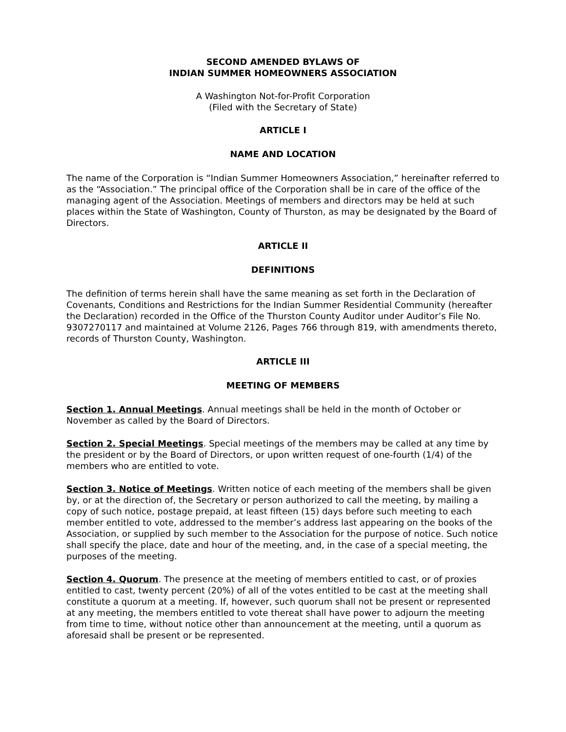SECOND AMENDED BYLAWS OF
INDIAN SUMMER HOMEOWNERS ASSOCIATION
A Washington Not-for-Profit Corporation
(Filed with the Secretary of State)
ARTICLE I
NAME AND LOCATION
The name of the Corporation is “Indian Summer Homeowners Association,” hereinafter referred to as the “Association.” The principal office of the Corporation shall be in care of the office of the managing agent of the Association. Meetings of members and directors may be held at such places within the State of Washington, County of Thurston, as may be designated by the Board of Directors.
ARTICLE II
DEFINITIONS
The definition of terms herein shall have the same meaning as set forth in the Declaration of Covenants, Conditions and Restrictions for the Indian Summer Residential Community (hereafter the Declaration) recorded in the Office of the Thurston County Auditor under Auditor’s File No. 9307270117 and maintained at Volume 2126, Pages 766 through 819, with amendments thereto, records of Thurston County, Washington.
ARTICLE III
MEETING OF MEMBERS
Section 1. Annual Meetings. Annual meetings shall be held in the month of October or November as called by the Board of Directors.
Section 2. Special Meetings. Special meetings of the members may be called at any time by the president or by the Board of Directors, or upon written request of one-fourth (1/4) of the members who are entitled to vote.
Section 3. Notice of Meetings. Written notice of each meeting of the members shall be given by, or at the direction of, the Secretary or person authorized to call the meeting, by mailing a copy of such notice, postage prepaid, at least fifteen (15) days before such meeting to each member entitled to vote, addressed to the member’s address last appearing on the books of the Association, or supplied by such member to the Association for the purpose of notice. Such notice shall specify the place, date and hour of the meeting, and, in the case of a special meeting, the purposes of the meeting.
Section 4. Quorum. The presence at the meeting of members entitled to cast, or of proxies entitled to cast, twenty percent (20%) of all of the votes entitled to be cast at the meeting shall constitute a quorum at a meeting. If, however, such quorum shall not be present or represented at any meeting, the members entitled to vote thereat shall have power to adjourn the meeting from time to time, without notice other than announcement at the meeting, until a quorum as aforesaid shall be present or be represented.